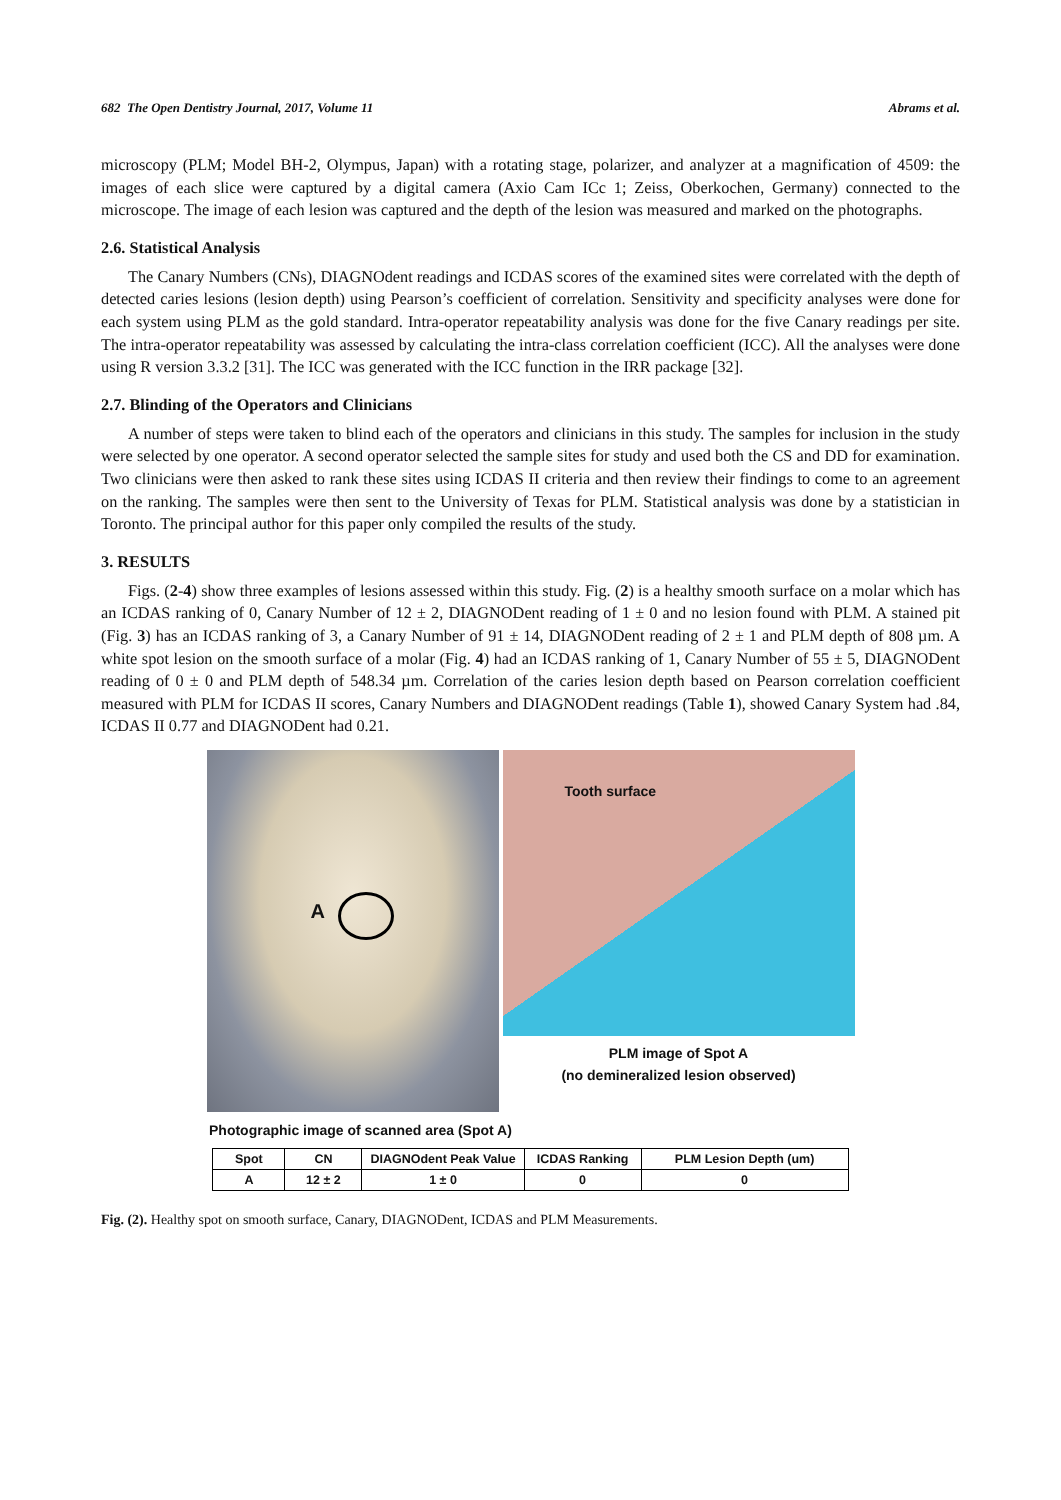682 The Open Dentistry Journal, 2017, Volume 11 Abrams et al.
microscopy (PLM; Model BH-2, Olympus, Japan) with a rotating stage, polarizer, and analyzer at a magnification of 4509: the images of each slice were captured by a digital camera (Axio Cam ICc 1; Zeiss, Oberkochen, Germany) connected to the microscope. The image of each lesion was captured and the depth of the lesion was measured and marked on the photographs.
2.6. Statistical Analysis
The Canary Numbers (CNs), DIAGNOdent readings and ICDAS scores of the examined sites were correlated with the depth of detected caries lesions (lesion depth) using Pearson’s coefficient of correlation. Sensitivity and specificity analyses were done for each system using PLM as the gold standard. Intra-operator repeatability analysis was done for the five Canary readings per site. The intra-operator repeatability was assessed by calculating the intra-class correlation coefficient (ICC). All the analyses were done using R version 3.3.2 [31]. The ICC was generated with the ICC function in the IRR package [32].
2.7. Blinding of the Operators and Clinicians
A number of steps were taken to blind each of the operators and clinicians in this study. The samples for inclusion in the study were selected by one operator. A second operator selected the sample sites for study and used both the CS and DD for examination. Two clinicians were then asked to rank these sites using ICDAS II criteria and then review their findings to come to an agreement on the ranking. The samples were then sent to the University of Texas for PLM. Statistical analysis was done by a statistician in Toronto. The principal author for this paper only compiled the results of the study.
3. RESULTS
Figs. (2-4) show three examples of lesions assessed within this study. Fig. (2) is a healthy smooth surface on a molar which has an ICDAS ranking of 0, Canary Number of 12 ± 2, DIAGNODent reading of 1 ± 0 and no lesion found with PLM. A stained pit (Fig. 3) has an ICDAS ranking of 3, a Canary Number of 91 ± 14, DIAGNODent reading of 2 ± 1 and PLM depth of 808 µm. A white spot lesion on the smooth surface of a molar (Fig. 4) had an ICDAS ranking of 1, Canary Number of 55 ± 5, DIAGNODent reading of 0 ± 0 and PLM depth of 548.34 µm. Correlation of the caries lesion depth based on Pearson correlation coefficient measured with PLM for ICDAS II scores, Canary Numbers and DIAGNODent readings (Table 1), showed Canary System had .84, ICDAS II 0.77 and DIAGNODent had 0.21.
A
Tooth surface
PLM image of Spot A
(no demineralized lesion observed)
Photographic image of scanned area (Spot A)
| Spot | CN | DIAGNOdent Peak Value | ICDAS Ranking | PLM Lesion Depth (um) |
| --- | --- | --- | --- | --- |
| A | 12 ± 2 | 1 ± 0 | 0 | 0 |
Fig. (2). Healthy spot on smooth surface, Canary, DIAGNODent, ICDAS and PLM Measurements.